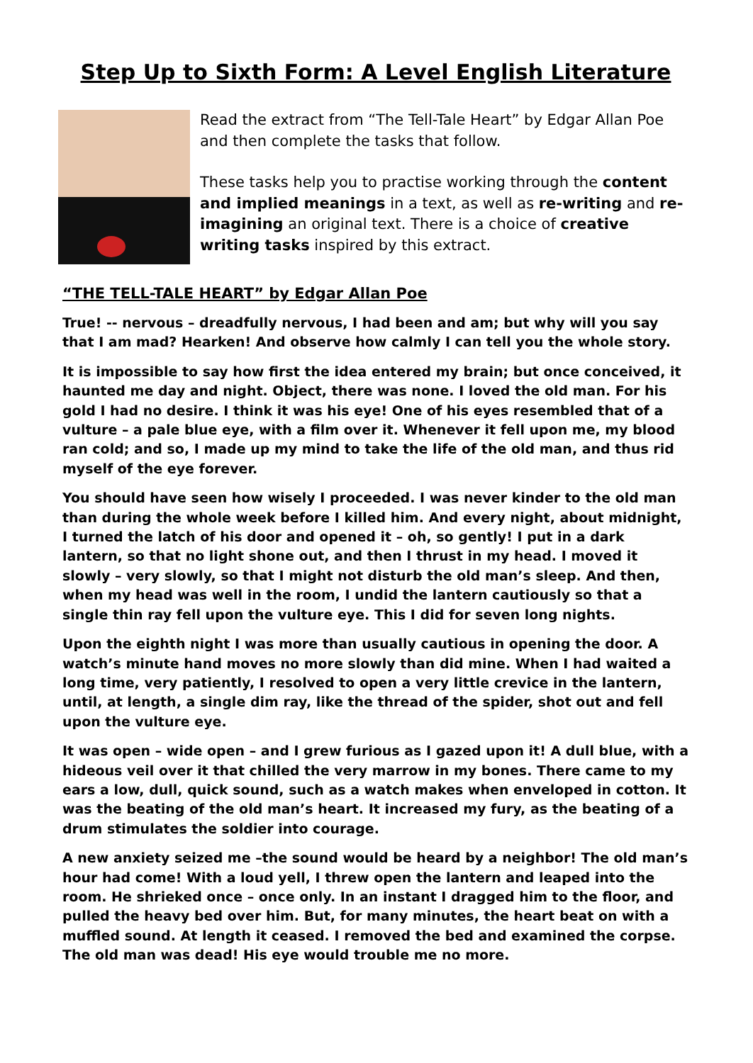Step Up to Sixth Form: A Level English Literature
Read the extract from “The Tell-Tale Heart” by Edgar Allan Poe and then complete the tasks that follow.
These tasks help you to practise working through the content and implied meanings in a text, as well as re-writing and re-imagining an original text. There is a choice of creative writing tasks inspired by this extract.
“THE TELL-TALE HEART” by Edgar Allan Poe
True! -- nervous – dreadfully nervous, I had been and am; but why will you say that I am mad? Hearken! And observe how calmly I can tell you the whole story.
It is impossible to say how first the idea entered my brain; but once conceived, it haunted me day and night. Object, there was none. I loved the old man. For his gold I had no desire. I think it was his eye! One of his eyes resembled that of a vulture – a pale blue eye, with a film over it. Whenever it fell upon me, my blood ran cold; and so, I made up my mind to take the life of the old man, and thus rid myself of the eye forever.
You should have seen how wisely I proceeded. I was never kinder to the old man than during the whole week before I killed him. And every night, about midnight, I turned the latch of his door and opened it – oh, so gently! I put in a dark lantern, so that no light shone out, and then I thrust in my head. I moved it slowly – very slowly, so that I might not disturb the old man’s sleep. And then, when my head was well in the room, I undid the lantern cautiously so that a single thin ray fell upon the vulture eye. This I did for seven long nights.
Upon the eighth night I was more than usually cautious in opening the door. A watch’s minute hand moves no more slowly than did mine. When I had waited a long time, very patiently, I resolved to open a very little crevice in the lantern, until, at length, a single dim ray, like the thread of the spider, shot out and fell upon the vulture eye.
It was open – wide open – and I grew furious as I gazed upon it! A dull blue, with a hideous veil over it that chilled the very marrow in my bones. There came to my ears a low, dull, quick sound, such as a watch makes when enveloped in cotton. It was the beating of the old man’s heart. It increased my fury, as the beating of a drum stimulates the soldier into courage.
A new anxiety seized me –the sound would be heard by a neighbor! The old man’s hour had come! With a loud yell, I threw open the lantern and leaped into the room. He shrieked once – once only. In an instant I dragged him to the floor, and pulled the heavy bed over him. But, for many minutes, the heart beat on with a muffled sound. At length it ceased. I removed the bed and examined the corpse. The old man was dead! His eye would trouble me no more.